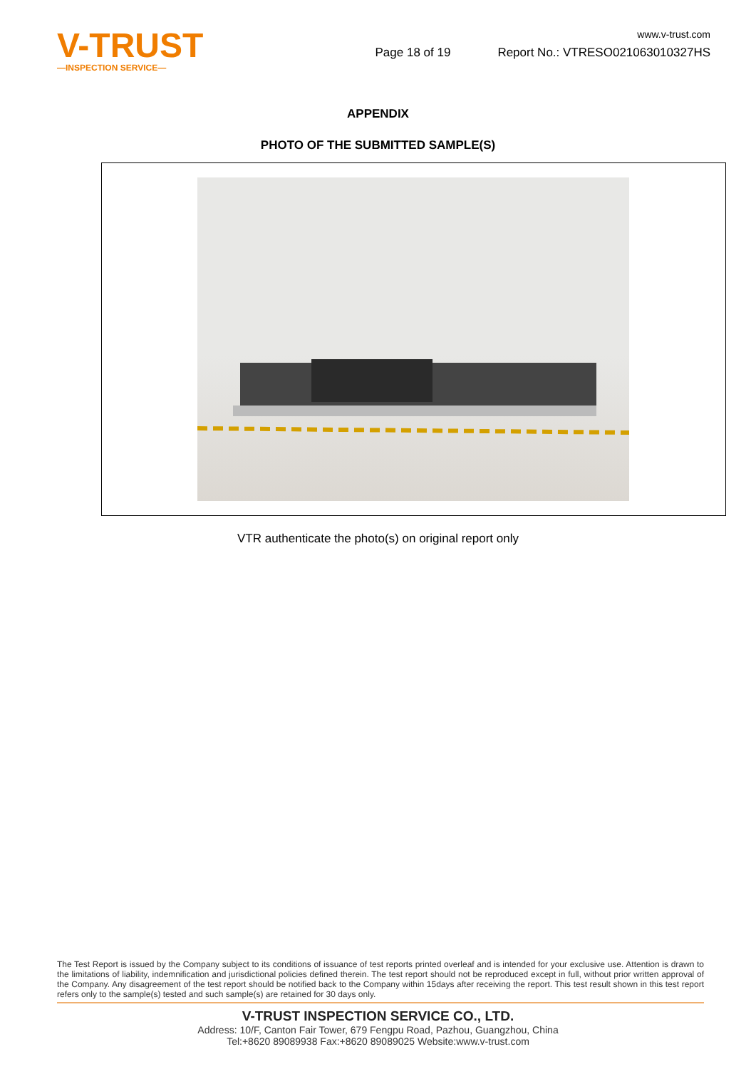V-TRUST
—INSPECTION SERVICE—
www.v-trust.com
Page 18 of 19 Report No.: VTRESO021063010327HS
APPENDIX
PHOTO OF THE SUBMITTED SAMPLE(S)
VTR authenticate the photo(s) on original report only
The Test Report is issued by the Company subject to its conditions of issuance of test reports printed overleaf and is intended for your exclusive use. Attention is drawn to the limitations of liability, indemnification and jurisdictional policies defined therein. The test report should not be reproduced except in full, without prior written approval of the Company. Any disagreement of the test report should be notified back to the Company within 15days after receiving the report. This test result shown in this test report refers only to the sample(s) tested and such sample(s) are retained for 30 days only.
V-TRUST INSPECTION SERVICE CO., LTD.
Address: 10/F, Canton Fair Tower, 679 Fengpu Road, Pazhou, Guangzhou, China
Tel:+8620 89089938 Fax:+8620 89089025 Website:www.v-trust.com